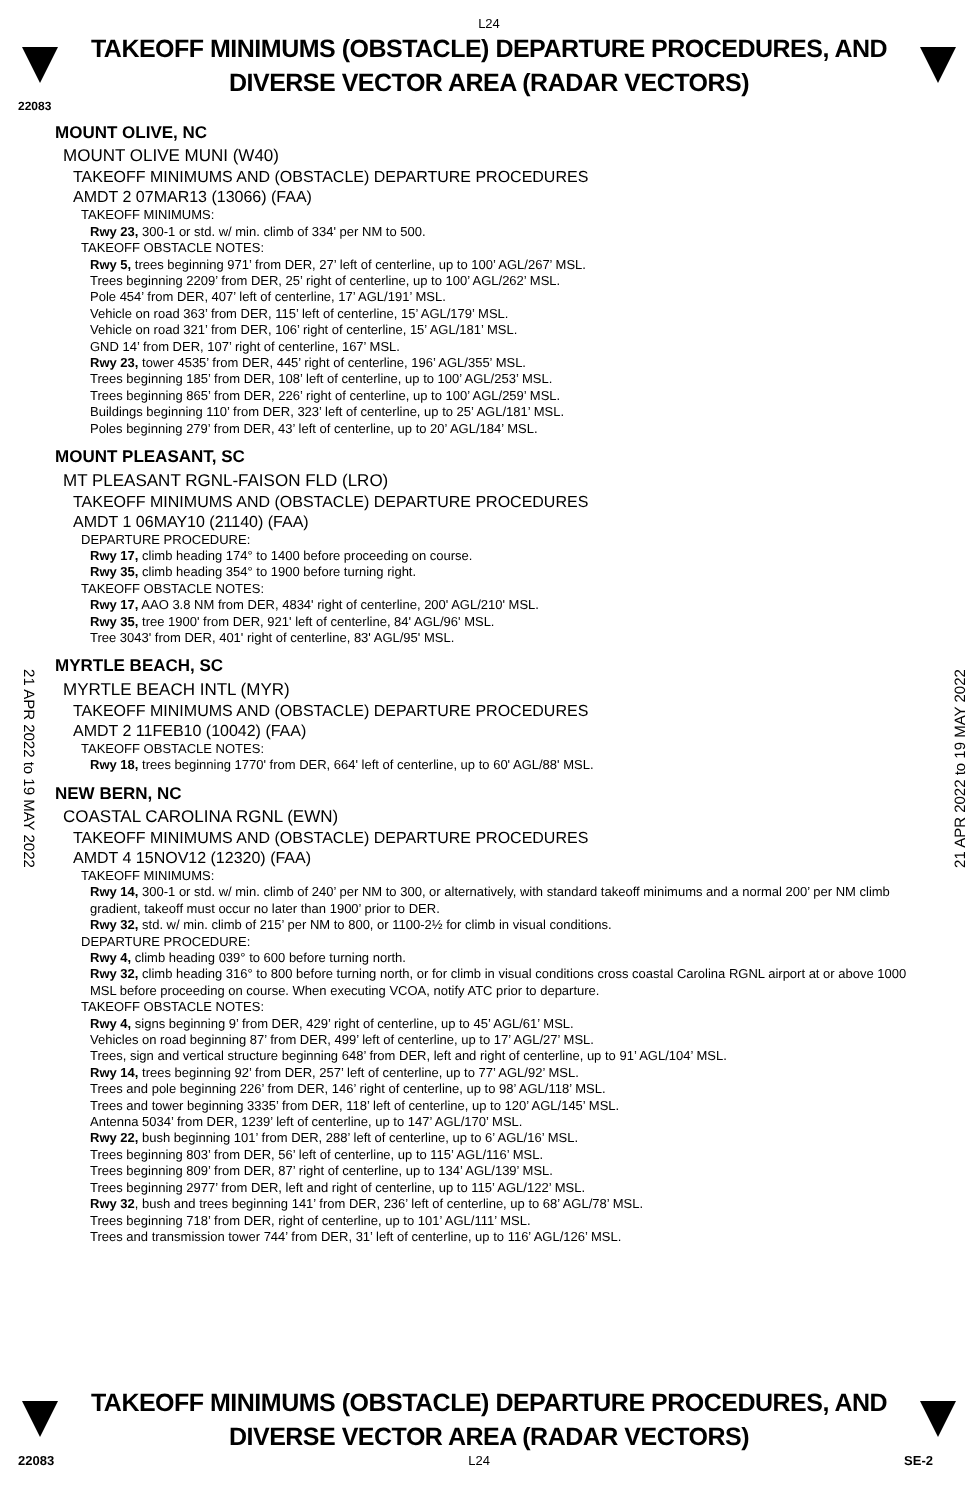L24
TAKEOFF MINIMUMS (OBSTACLE) DEPARTURE PROCEDURES, AND
DIVERSE VECTOR AREA (RADAR VECTORS)
22083
MOUNT OLIVE, NC
MOUNT OLIVE MUNI (W40)
TAKEOFF MINIMUMS AND (OBSTACLE) DEPARTURE PROCEDURES
AMDT 2 07MAR13 (13066) (FAA)
TAKEOFF MINIMUMS:
Rwy 23, 300-1 or std. w/ min. climb of 334' per NM to 500.
TAKEOFF OBSTACLE NOTES:
Rwy 5, trees beginning 971’ from DER, 27’ left of centerline, up to 100’ AGL/267’ MSL.
Trees beginning 2209’ from DER, 25’ right of centerline, up to 100’ AGL/262’ MSL.
Pole 454’ from DER, 407’ left of centerline, 17’ AGL/191’ MSL.
Vehicle on road 363’ from DER, 115’ left of centerline, 15’ AGL/179’ MSL.
Vehicle on road 321’ from DER, 106’ right of centerline, 15’ AGL/181’ MSL.
GND 14’ from DER, 107’ right of centerline, 167’ MSL.
Rwy 23, tower 4535’ from DER, 445’ right of centerline, 196’ AGL/355’ MSL.
Trees beginning 185’ from DER, 108’ left of centerline, up to 100’ AGL/253’ MSL.
Trees beginning 865’ from DER, 226’ right of centerline, up to 100’ AGL/259’ MSL.
Buildings beginning 110’ from DER, 323’ left of centerline, up to 25’ AGL/181’ MSL.
Poles beginning 279’ from DER, 43’ left of centerline, up to 20’ AGL/184’ MSL.
MOUNT PLEASANT, SC
MT PLEASANT RGNL-FAISON FLD (LRO)
TAKEOFF MINIMUMS AND (OBSTACLE) DEPARTURE PROCEDURES
AMDT 1 06MAY10 (21140) (FAA)
DEPARTURE PROCEDURE:
Rwy 17, climb heading 174° to 1400 before proceeding on course.
Rwy 35, climb heading 354° to 1900 before turning right.
TAKEOFF OBSTACLE NOTES:
Rwy 17, AAO 3.8 NM from DER, 4834' right of centerline, 200' AGL/210' MSL.
Rwy 35, tree 1900' from DER, 921' left of centerline, 84' AGL/96' MSL.
Tree 3043' from DER, 401' right of centerline, 83' AGL/95' MSL.
MYRTLE BEACH, SC
MYRTLE BEACH INTL (MYR)
TAKEOFF MINIMUMS AND (OBSTACLE) DEPARTURE PROCEDURES
AMDT 2 11FEB10 (10042) (FAA)
TAKEOFF OBSTACLE NOTES:
Rwy 18, trees beginning 1770' from DER, 664' left of centerline, up to 60' AGL/88' MSL.
NEW BERN, NC
COASTAL CAROLINA RGNL (EWN)
TAKEOFF MINIMUMS AND (OBSTACLE) DEPARTURE PROCEDURES
AMDT 4 15NOV12 (12320) (FAA)
TAKEOFF MINIMUMS:
Rwy 14, 300-1 or std. w/ min. climb of 240’ per NM to 300, or alternatively, with standard takeoff minimums and a normal 200’ per NM climb gradient, takeoff must occur no later than 1900’ prior to DER.
Rwy 32, std. w/ min. climb of 215’ per NM to 800, or 1100-2½ for climb in visual conditions.
DEPARTURE PROCEDURE:
Rwy 4, climb heading 039° to 600 before turning north.
Rwy 32, climb heading 316° to 800 before turning north, or for climb in visual conditions cross coastal Carolina RGNL airport at or above 1000 MSL before proceeding on course. When executing VCOA, notify ATC prior to departure.
TAKEOFF OBSTACLE NOTES:
Rwy 4, signs beginning 9’ from DER, 429’ right of centerline, up to 45’ AGL/61’ MSL.
Vehicles on road beginning 87’ from DER, 499’ left of centerline, up to 17’ AGL/27’ MSL.
Trees, sign and vertical structure beginning 648’ from DER, left and right of centerline, up to 91’ AGL/104’ MSL.
Rwy 14, trees beginning 92’ from DER, 257’ left of centerline, up to 77’ AGL/92’ MSL.
Trees and pole beginning 226’ from DER, 146’ right of centerline, up to 98’ AGL/118’ MSL.
Trees and tower beginning 3335’ from DER, 118’ left of centerline, up to 120’ AGL/145’ MSL.
Antenna 5034’ from DER, 1239’ left of centerline, up to 147’ AGL/170’ MSL.
Rwy 22, bush beginning 101’ from DER, 288’ left of centerline, up to 6’ AGL/16’ MSL.
Trees beginning 803’ from DER, 56’ left of centerline, up to 115’ AGL/116’ MSL.
Trees beginning 809’ from DER, 87’ right of centerline, up to 134’ AGL/139’ MSL.
Trees beginning 2977’ from DER, left and right of centerline, up to 115’ AGL/122’ MSL.
Rwy 32, bush and trees beginning 141’ from DER, 236’ left of centerline, up to 68’ AGL/78’ MSL.
Trees beginning 718’ from DER, right of centerline, up to 101’ AGL/111’ MSL.
Trees and transmission tower 744’ from DER, 31’ left of centerline, up to 116’ AGL/126’ MSL.
21 APR 2022 to 19 MAY 2022 21 APR 2022 to 19 MAY 2022
TAKEOFF MINIMUMS (OBSTACLE) DEPARTURE PROCEDURES, AND
DIVERSE VECTOR AREA (RADAR VECTORS)
22083 L24 SE-2